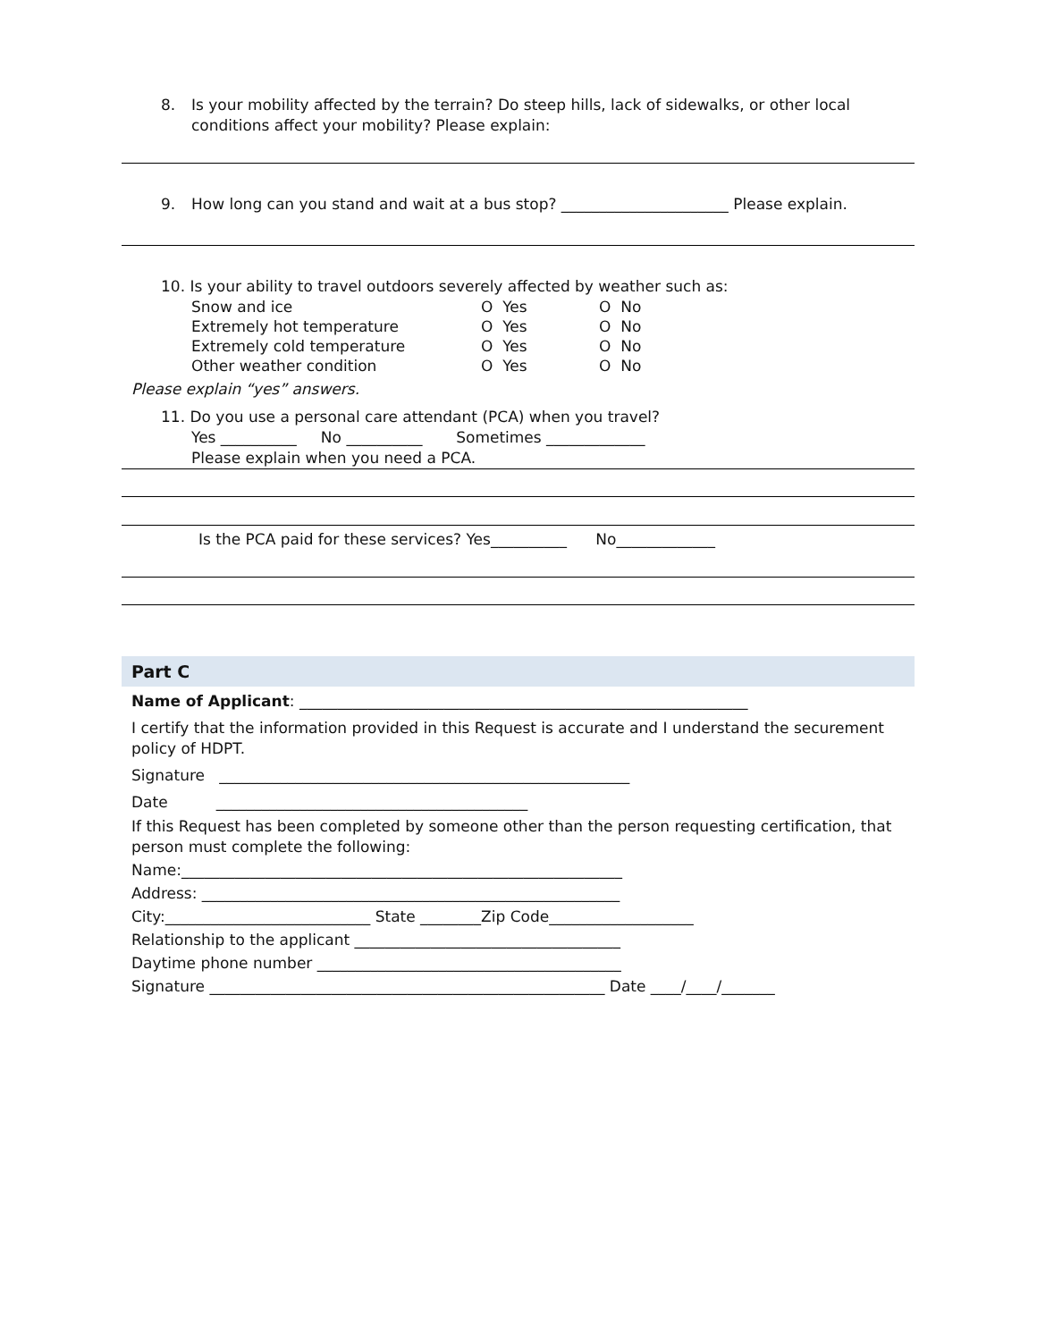8. Is your mobility affected by the terrain? Do steep hills, lack of sidewalks, or other local
conditions affect your mobility? Please explain:
9. How long can you stand and wait at a bus stop? ______________________ Please explain.
10. Is your ability to travel outdoors severely affected by weather such as:
| Snow and ice | O Yes | O No |
| Extremely hot temperature | O Yes | O No |
| Extremely cold temperature | O Yes | O No |
| Other weather condition | O Yes | O No |
Please explain “yes” answers.
11. Do you use a personal care attendant (PCA) when you travel?
Yes __________ No __________ Sometimes _____________
Please explain when you need a PCA.
Is the PCA paid for these services? Yes__________ No_____________
Part C
Name of Applicant: ___________________________________________________________
I certify that the information provided in this Request is accurate and I understand the securement policy of HDPT.
Signature ______________________________________________________
Date _________________________________________
If this Request has been completed by someone other than the person requesting certification, that person must complete the following:
Name:__________________________________________________________
Address: _______________________________________________________
City:___________________________ State ________Zip Code___________________
Relationship to the applicant ___________________________________
Daytime phone number ________________________________________
Signature ____________________________________________________ Date ____/____/_______